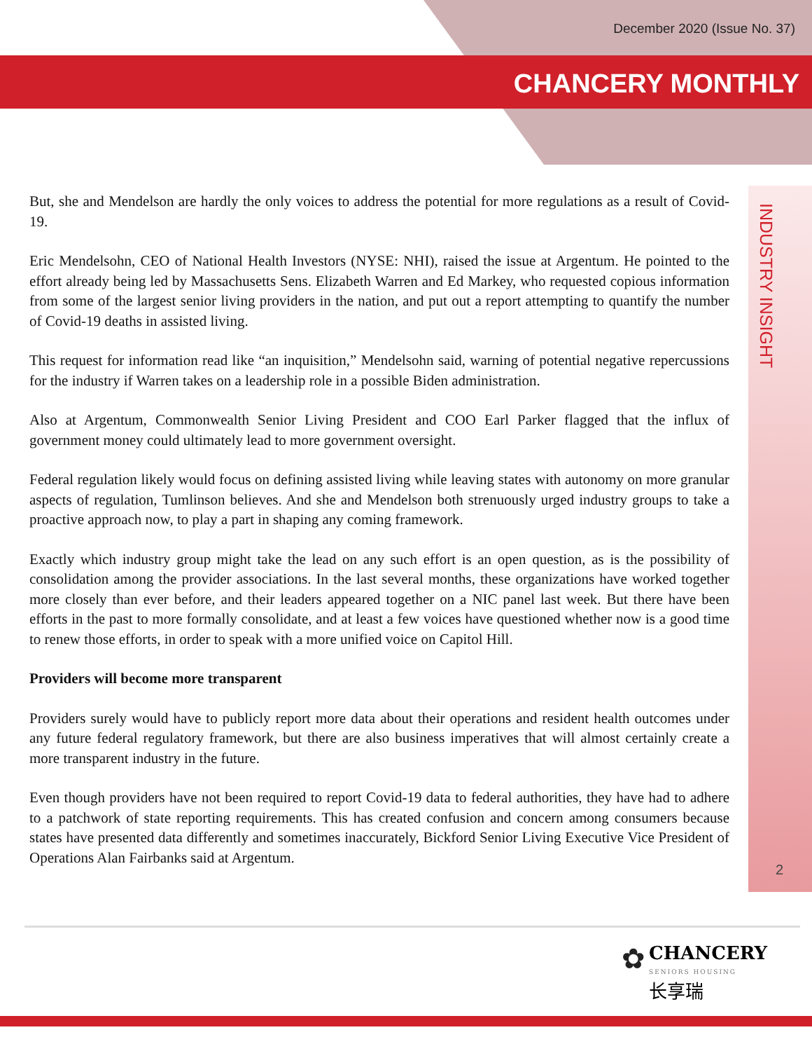December 2020 (Issue No. 37)
CHANCERY MONTHLY
INDUSTRY INSIGHT
But, she and Mendelson are hardly the only voices to address the potential for more regulations as a result of Covid-19.
Eric Mendelsohn, CEO of National Health Investors (NYSE: NHI), raised the issue at Argentum. He pointed to the effort already being led by Massachusetts Sens. Elizabeth Warren and Ed Markey, who requested copious information from some of the largest senior living providers in the nation, and put out a report attempting to quantify the number of Covid-19 deaths in assisted living.
This request for information read like “an inquisition,” Mendelsohn said, warning of potential negative repercussions for the industry if Warren takes on a leadership role in a possible Biden administration.
Also at Argentum, Commonwealth Senior Living President and COO Earl Parker flagged that the influx of government money could ultimately lead to more government oversight.
Federal regulation likely would focus on defining assisted living while leaving states with autonomy on more granular aspects of regulation, Tumlinson believes. And she and Mendelson both strenuously urged industry groups to take a proactive approach now, to play a part in shaping any coming framework.
Exactly which industry group might take the lead on any such effort is an open question, as is the possibility of consolidation among the provider associations. In the last several months, these organizations have worked together more closely than ever before, and their leaders appeared together on a NIC panel last week. But there have been efforts in the past to more formally consolidate, and at least a few voices have questioned whether now is a good time to renew those efforts, in order to speak with a more unified voice on Capitol Hill.
Providers will become more transparent
Providers surely would have to publicly report more data about their operations and resident health outcomes under any future federal regulatory framework, but there are also business imperatives that will almost certainly create a more transparent industry in the future.
Even though providers have not been required to report Covid-19 data to federal authorities, they have had to adhere to a patchwork of state reporting requirements. This has created confusion and concern among consumers because states have presented data differently and sometimes inaccurately, Bickford Senior Living Executive Vice President of Operations Alan Fairbanks said at Argentum.
2
✿ CHANCERY
SENIORS HOUSING
长享瑞